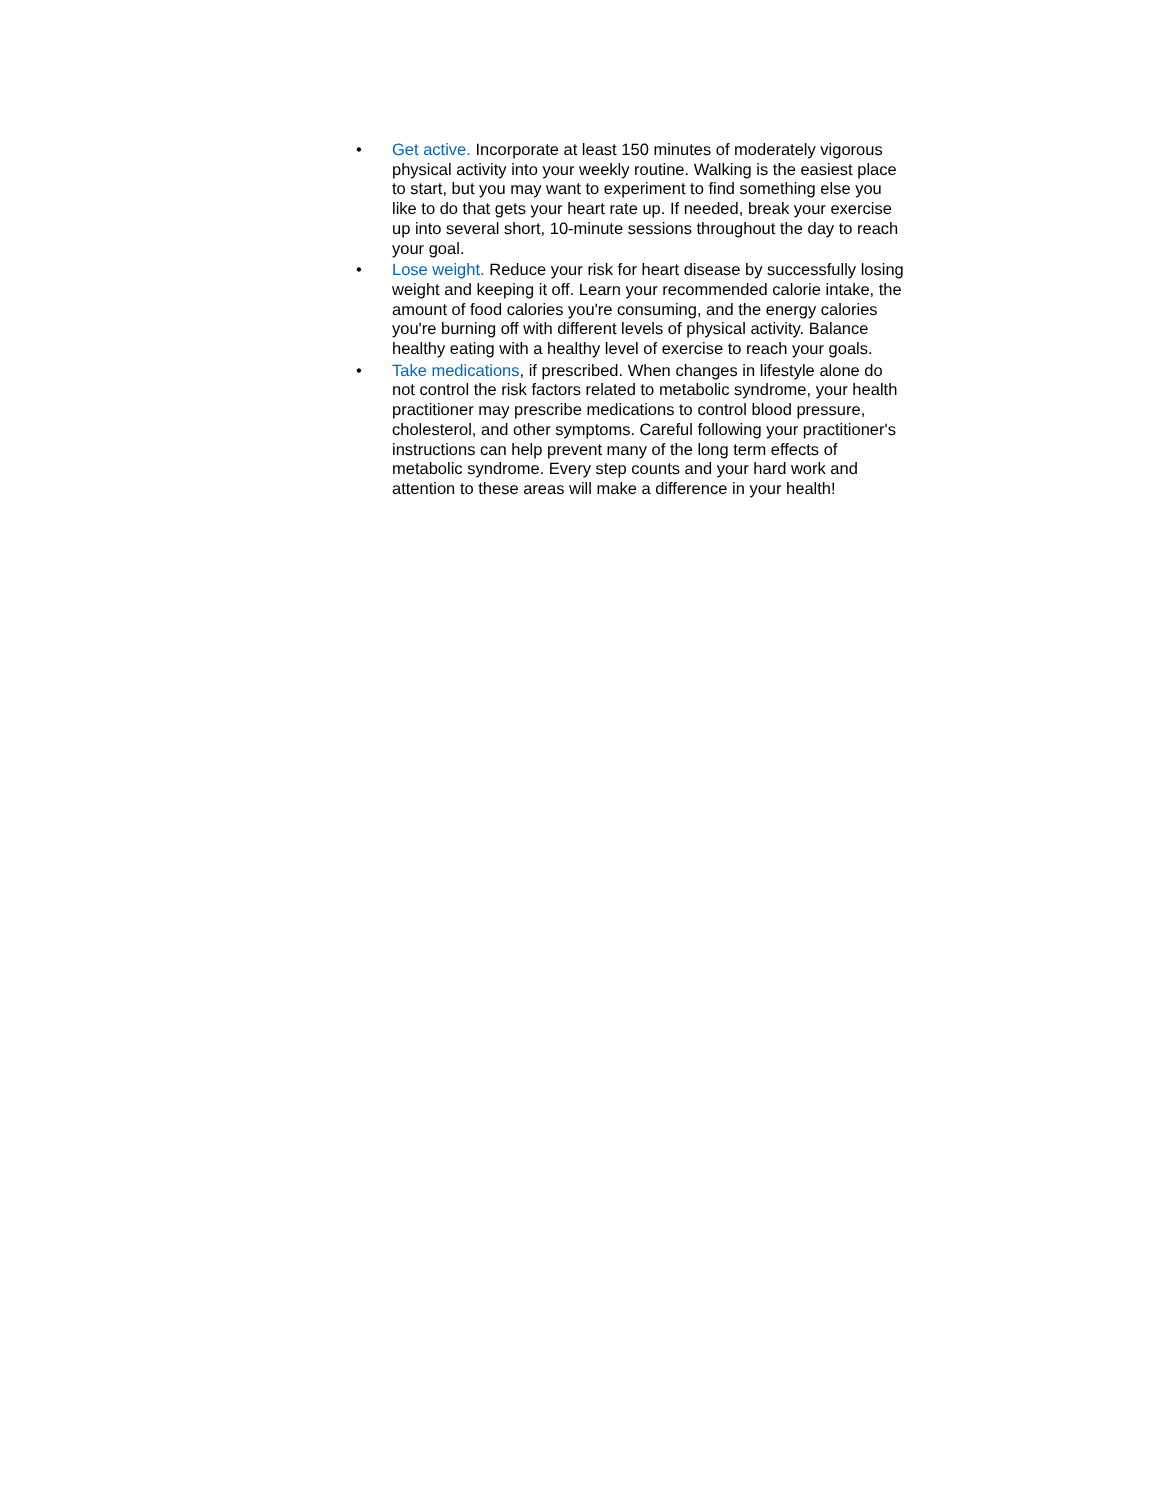• Get active. Incorporate at least 150 minutes of moderately vigorous physical activity into your weekly routine. Walking is the easiest place to start, but you may want to experiment to find something else you like to do that gets your heart rate up. If needed, break your exercise up into several short, 10-minute sessions throughout the day to reach your goal.
• Lose weight. Reduce your risk for heart disease by successfully losing weight and keeping it off. Learn your recommended calorie intake, the amount of food calories you're consuming, and the energy calories you're burning off with different levels of physical activity. Balance healthy eating with a healthy level of exercise to reach your goals.
• Take medications, if prescribed. When changes in lifestyle alone do not control the risk factors related to metabolic syndrome, your health practitioner may prescribe medications to control blood pressure, cholesterol, and other symptoms. Careful following your practitioner's instructions can help prevent many of the long term effects of metabolic syndrome. Every step counts and your hard work and attention to these areas will make a difference in your health!